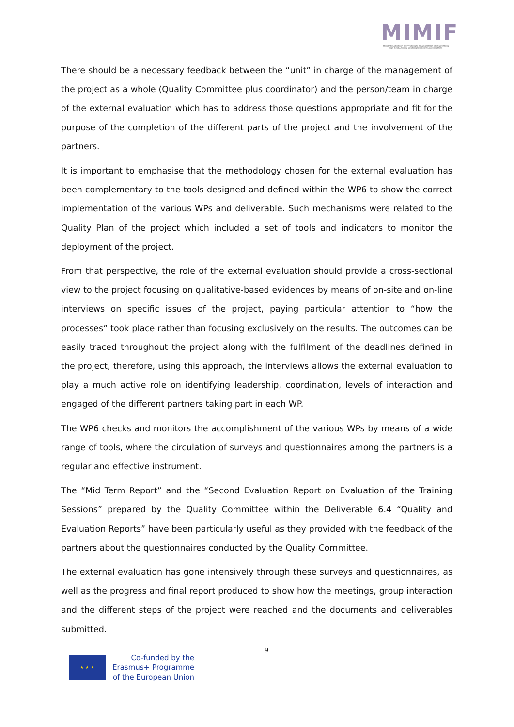MIMIF
MODERNISATION OF INSTITUTIONAL MANAGEMENT OF INNOVATION AND RESEARCH IN SOUTH NEIGHBOURING COUNTRIES
There should be a necessary feedback between the “unit” in charge of the management of the project as a whole (Quality Committee plus coordinator) and the person/team in charge of the external evaluation which has to address those questions appropriate and fit for the purpose of the completion of the different parts of the project and the involvement of the partners.
It is important to emphasise that the methodology chosen for the external evaluation has been complementary to the tools designed and defined within the WP6 to show the correct implementation of the various WPs and deliverable. Such mechanisms were related to the Quality Plan of the project which included a set of tools and indicators to monitor the deployment of the project.
From that perspective, the role of the external evaluation should provide a cross-sectional view to the project focusing on qualitative-based evidences by means of on-site and on-line interviews on specific issues of the project, paying particular attention to “how the processes” took place rather than focusing exclusively on the results. The outcomes can be easily traced throughout the project along with the fulfilment of the deadlines defined in the project, therefore, using this approach, the interviews allows the external evaluation to play a much active role on identifying leadership, coordination, levels of interaction and engaged of the different partners taking part in each WP.
The WP6 checks and monitors the accomplishment of the various WPs by means of a wide range of tools, where the circulation of surveys and questionnaires among the partners is a regular and effective instrument.
The “Mid Term Report” and the “Second Evaluation Report on Evaluation of the Training Sessions” prepared by the Quality Committee within the Deliverable 6.4 “Quality and Evaluation Reports” have been particularly useful as they provided with the feedback of the partners about the questionnaires conducted by the Quality Committee.
The external evaluation has gone intensively through these surveys and questionnaires, as well as the progress and final report produced to show how the meetings, group interaction and the different steps of the project were reached and the documents and deliverables submitted.
9
★ ★ ★
Co-funded by the
Erasmus+ Programme
of the European Union